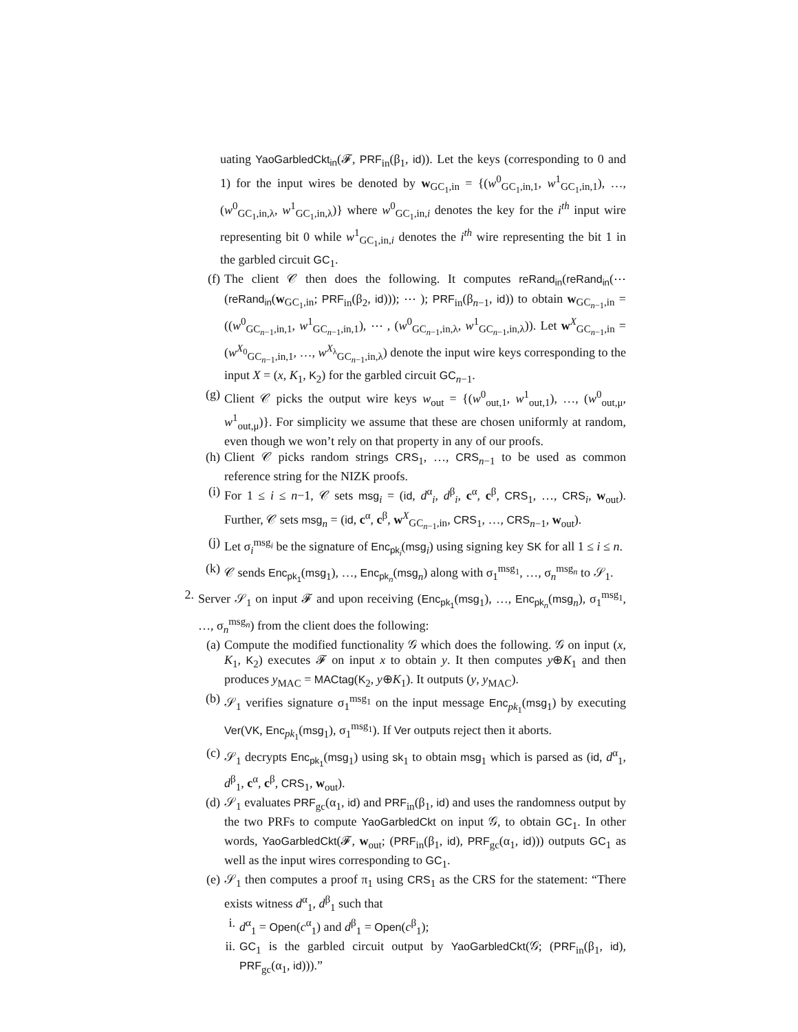uating YaoGarbledCkt<sub>in</sub>(𝓕, PRF<sub>in</sub>(β<sub>1</sub>, id)). Let the keys (corresponding to 0 and 1) for the input wires be denoted by w<sub>GC<sub>1</sub>,in</sub> = {(w<sup>0</sup><sub>GC<sub>1</sub>,in,1</sub>, w<sup>1</sup><sub>GC<sub>1</sub>,in,1</sub>), …, (w<sup>0</sup><sub>GC<sub>1</sub>,in,λ</sub>, w<sup>1</sup><sub>GC<sub>1</sub>,in,λ</sub>)} where w<sup>0</sup><sub>GC<sub>1</sub>,in,i</sub> denotes the key for the i<sup>th</sup> input wire representing bit 0 while w<sup>1</sup><sub>GC<sub>1</sub>,in,i</sub> denotes the i<sup>th</sup> wire representing the bit 1 in the garbled circuit GC<sub>1</sub>.
(f)
The client 𝒞 then does the following. It computes reRand<sub>in</sub>(reRand<sub>in</sub>(⋯(reRand<sub>in</sub>(w<sub>GC<sub>1</sub>,in</sub>; PRF<sub>in</sub>(β<sub>2</sub>, id))); ⋯ ); PRF<sub>in</sub>(β<sub>n−1</sub>, id)) to obtain w<sub>GC<sub>n−1</sub>,in</sub> = ((w<sup>0</sup><sub>GC<sub>n−1</sub>,in,1</sub>, w<sup>1</sup><sub>GC<sub>n−1</sub>,in,1</sub>), ⋯ , (w<sup>0</sup><sub>GC<sub>n−1</sub>,in,λ</sub>, w<sup>1</sup><sub>GC<sub>n−1</sub>,in,λ</sub>)). Let w<sup>X</sup><sub>GC<sub>n−1</sub>,in</sub> = (w<sup>X<sub>0</sub></sup><sub>GC<sub>n−1</sub>,in,1</sub>, …, w<sup>X<sub>λ</sub></sup><sub>GC<sub>n−1</sub>,in,λ</sub>) denote the input wire keys corresponding to the input X = (x, K<sub>1</sub>, K<sub>2</sub>) for the garbled circuit GC<sub>n−1</sub>.
(g)
Client 𝒞 picks the output wire keys w<sub>out</sub> = {(w<sup>0</sup><sub>out,1</sub>, w<sup>1</sup><sub>out,1</sub>), …, (w<sup>0</sup><sub>out,μ</sub>, w<sup>1</sup><sub>out,μ</sub>)}. For simplicity we assume that these are chosen uniformly at random, even though we won’t rely on that property in any of our proofs.
(h)
Client 𝒞 picks random strings CRS<sub>1</sub>, …, CRS<sub>n−1</sub> to be used as common reference string for the NIZK proofs.
(i)
For 1 ≤ i ≤ n−1, 𝒞 sets msg<sub>i</sub> = (id, d<sup>α</sup><sub>i</sub>, d<sup>β</sup><sub>i</sub>, c<sup>α</sup>, c<sup>β</sup>, CRS<sub>1</sub>, …, CRS<sub>i</sub>, w<sub>out</sub>). Further, 𝒞 sets msg<sub>n</sub> = (id, c<sup>α</sup>, c<sup>β</sup>, w<sup>X</sup><sub>GC<sub>n−1</sub>,in</sub>, CRS<sub>1</sub>, …, CRS<sub>n−1</sub>, w<sub>out</sub>).
(j)
Let σ<sub>i</sub><sup>msg<sub>i</sub></sup> be the signature of Enc<sub>pk<sub>i</sub></sub>(msg<sub>i</sub>) using signing key SK for all 1 ≤ i ≤ n.
(k)
𝒞 sends Enc<sub>pk<sub>1</sub></sub>(msg<sub>1</sub>), …, Enc<sub>pk<sub>n</sub></sub>(msg<sub>n</sub>) along with σ<sub>1</sub><sup>msg<sub>1</sub></sup>, …, σ<sub>n</sub><sup>msg<sub>n</sub></sup> to 𝒮<sub>1</sub>.
2.
Server 𝒮<sub>1</sub> on input 𝓕 and upon receiving (Enc<sub>pk<sub>1</sub></sub>(msg<sub>1</sub>), …, Enc<sub>pk<sub>n</sub></sub>(msg<sub>n</sub>), σ<sub>1</sub><sup>msg<sub>1</sub></sup>, …, σ<sub>n</sub><sup>msg<sub>n</sub></sup>) from the client does the following:
(a)
Compute the modified functionality 𝒢 which does the following. 𝒢 on input (x, K<sub>1</sub>, K<sub>2</sub>) executes 𝓕 on input x to obtain y. It then computes y⊕K<sub>1</sub> and then produces y<sub>MAC</sub> = MACtag(K<sub>2</sub>, y⊕K<sub>1</sub>). It outputs (y, y<sub>MAC</sub>).
(b)
𝒮<sub>1</sub> verifies signature σ<sub>1</sub><sup>msg<sub>1</sub></sup> on the input message Enc<sub>pk<sub>1</sub></sub>(msg<sub>1</sub>) by executing Ver(VK, Enc<sub>pk<sub>1</sub></sub>(msg<sub>1</sub>), σ<sub>1</sub><sup>msg<sub>1</sub></sup>). If Ver outputs reject then it aborts.
(c)
𝒮<sub>1</sub> decrypts Enc<sub>pk<sub>1</sub></sub>(msg<sub>1</sub>) using sk<sub>1</sub> to obtain msg<sub>1</sub> which is parsed as (id, d<sup>α</sup><sub>1</sub>, d<sup>β</sup><sub>1</sub>, c<sup>α</sup>, c<sup>β</sup>, CRS<sub>1</sub>, w<sub>out</sub>).
(d)
𝒮<sub>1</sub> evaluates PRF<sub>gc</sub>(α<sub>1</sub>, id) and PRF<sub>in</sub>(β<sub>1</sub>, id) and uses the randomness output by the two PRFs to compute YaoGarbledCkt on input 𝒢, to obtain GC<sub>1</sub>. In other words, YaoGarbledCkt(𝓕, w<sub>out</sub>; (PRF<sub>in</sub>(β<sub>1</sub>, id), PRF<sub>gc</sub>(α<sub>1</sub>, id))) outputs GC<sub>1</sub> as well as the input wires corresponding to GC<sub>1</sub>.
(e)
𝒮<sub>1</sub> then computes a proof π<sub>1</sub> using CRS<sub>1</sub> as the CRS for the statement: “There exists witness d<sup>α</sup><sub>1</sub>, d<sup>β</sup><sub>1</sub> such that
i. d<sup>α</sup><sub>1</sub> = Open(c<sup>α</sup><sub>1</sub>) and d<sup>β</sup><sub>1</sub> = Open(c<sup>β</sup><sub>1</sub>);
ii.
GC<sub>1</sub> is the garbled circuit output by YaoGarbledCkt(𝒢; (PRF<sub>in</sub>(β<sub>1</sub>, id), PRF<sub>gc</sub>(α<sub>1</sub>, id))).”